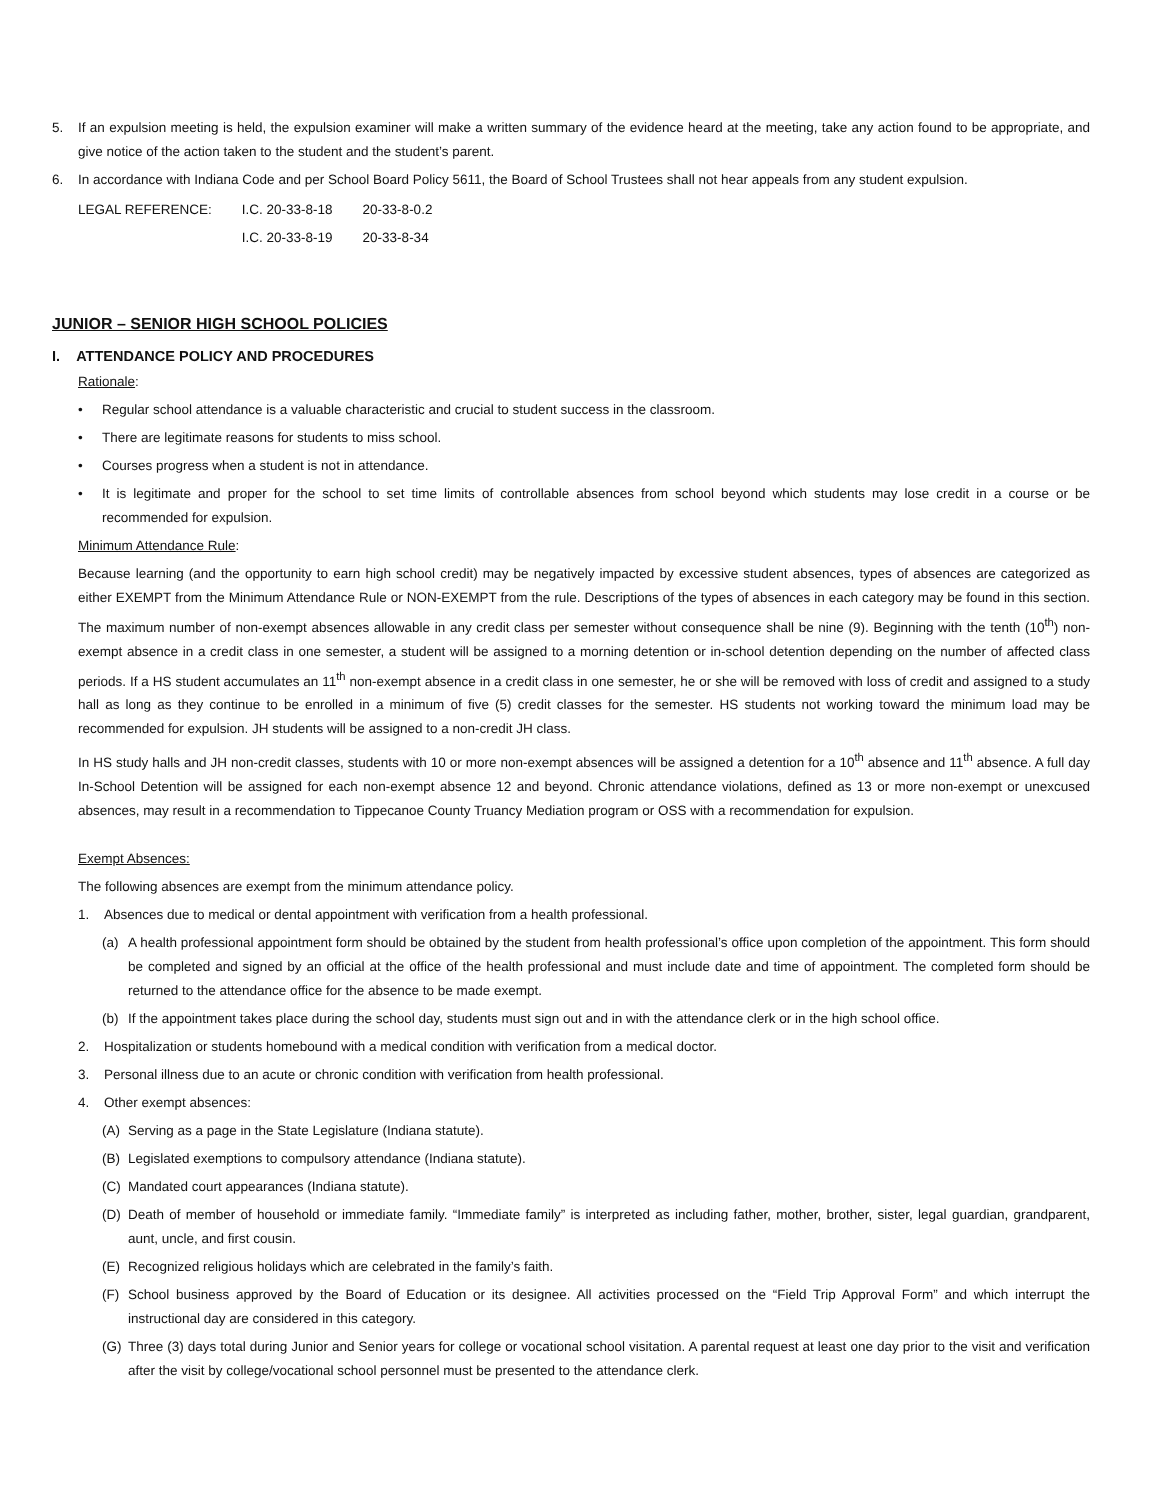5. If an expulsion meeting is held, the expulsion examiner will make a written summary of the evidence heard at the meeting, take any action found to be appropriate, and give notice of the action taken to the student and the student’s parent.
6. In accordance with Indiana Code and per School Board Policy 5611, the Board of School Trustees shall not hear appeals from any student expulsion.
| LEGAL REFERENCE: | I.C. 20-33-8-18 | 20-33-8-0.2 |
| | I.C. 20-33-8-19 | 20-33-8-34 |
JUNIOR – SENIOR HIGH SCHOOL POLICIES
I. ATTENDANCE POLICY AND PROCEDURES
Rationale:
• Regular school attendance is a valuable characteristic and crucial to student success in the classroom.
• There are legitimate reasons for students to miss school.
• Courses progress when a student is not in attendance.
• It is legitimate and proper for the school to set time limits of controllable absences from school beyond which students may lose credit in a course or be recommended for expulsion.
Minimum Attendance Rule:
Because learning (and the opportunity to earn high school credit) may be negatively impacted by excessive student absences, types of absences are categorized as either EXEMPT from the Minimum Attendance Rule or NON-EXEMPT from the rule. Descriptions of the types of absences in each category may be found in this section. The maximum number of non-exempt absences allowable in any credit class per semester without consequence shall be nine (9). Beginning with the tenth (10<sup>th</sup>) non-exempt absence in a credit class in one semester, a student will be assigned to a morning detention or in-school detention depending on the number of affected class periods. If a HS student accumulates an 11<sup>th</sup> non-exempt absence in a credit class in one semester, he or she will be removed with loss of credit and assigned to a study hall as long as they continue to be enrolled in a minimum of five (5) credit classes for the semester. HS students not working toward the minimum load may be recommended for expulsion. JH students will be assigned to a non-credit JH class.
In HS study halls and JH non-credit classes, students with 10 or more non-exempt absences will be assigned a detention for a 10<sup>th</sup> absence and 11<sup>th</sup> absence. A full day In-School Detention will be assigned for each non-exempt absence 12 and beyond. Chronic attendance violations, defined as 13 or more non-exempt or unexcused absences, may result in a recommendation to Tippecanoe County Truancy Mediation program or OSS with a recommendation for expulsion.
Exempt Absences:
The following absences are exempt from the minimum attendance policy.
1. Absences due to medical or dental appointment with verification from a health professional.
(a) A health professional appointment form should be obtained by the student from health professional’s office upon completion of the appointment. This form should be completed and signed by an official at the office of the health professional and must include date and time of appointment. The completed form should be returned to the attendance office for the absence to be made exempt.
(b) If the appointment takes place during the school day, students must sign out and in with the attendance clerk or in the high school office.
2. Hospitalization or students homebound with a medical condition with verification from a medical doctor.
3. Personal illness due to an acute or chronic condition with verification from health professional.
4. Other exempt absences:
(A) Serving as a page in the State Legislature (Indiana statute).
(B) Legislated exemptions to compulsory attendance (Indiana statute).
(C) Mandated court appearances (Indiana statute).
(D) Death of member of household or immediate family. “Immediate family” is interpreted as including father, mother, brother, sister, legal guardian, grandparent, aunt, uncle, and first cousin.
(E) Recognized religious holidays which are celebrated in the family’s faith.
(F) School business approved by the Board of Education or its designee. All activities processed on the “Field Trip Approval Form” and which interrupt the instructional day are considered in this category.
(G) Three (3) days total during Junior and Senior years for college or vocational school visitation. A parental request at least one day prior to the visit and verification after the visit by college/vocational school personnel must be presented to the attendance clerk.